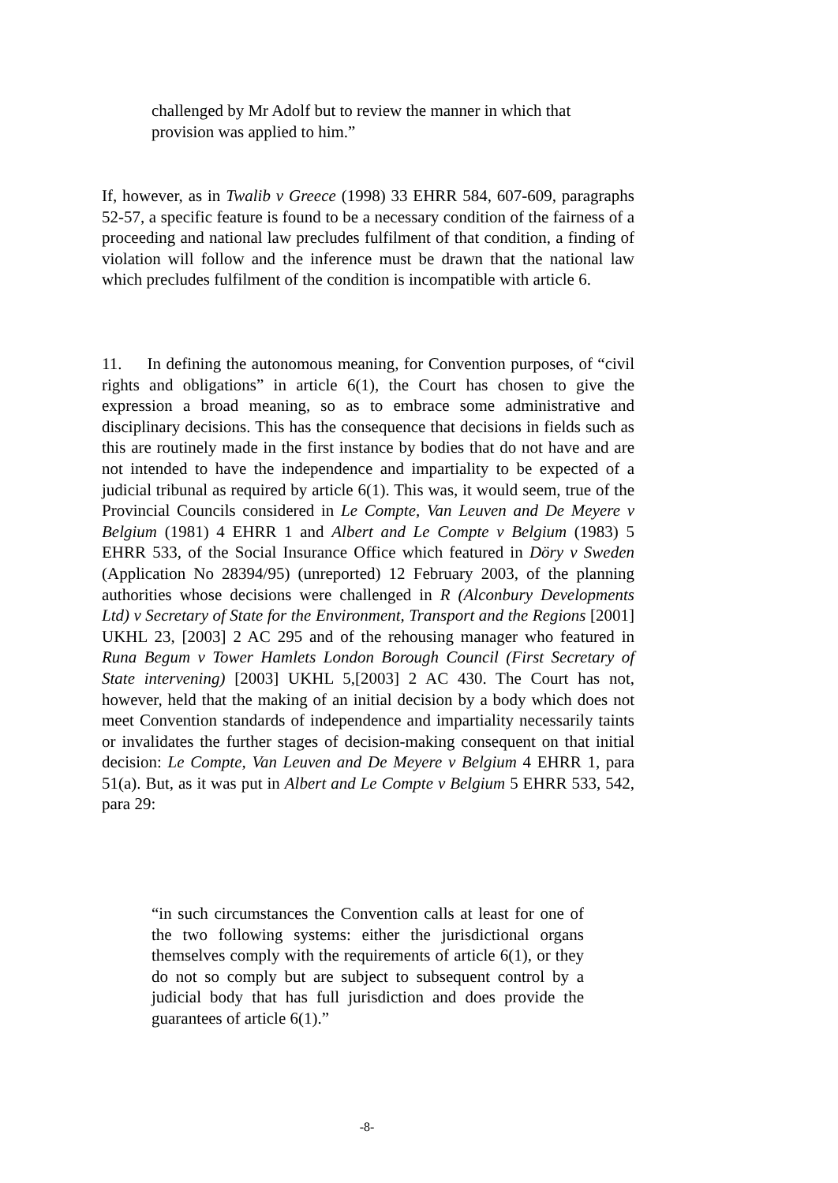challenged by Mr Adolf but to review the manner in which that provision was applied to him.”
If, however, as in Twalib v Greece (1998) 33 EHRR 584, 607-609, paragraphs 52-57, a specific feature is found to be a necessary condition of the fairness of a proceeding and national law precludes fulfilment of that condition, a finding of violation will follow and the inference must be drawn that the national law which precludes fulfilment of the condition is incompatible with article 6.
11. In defining the autonomous meaning, for Convention purposes, of “civil rights and obligations” in article 6(1), the Court has chosen to give the expression a broad meaning, so as to embrace some administrative and disciplinary decisions. This has the consequence that decisions in fields such as this are routinely made in the first instance by bodies that do not have and are not intended to have the independence and impartiality to be expected of a judicial tribunal as required by article 6(1). This was, it would seem, true of the Provincial Councils considered in Le Compte, Van Leuven and De Meyere v Belgium (1981) 4 EHRR 1 and Albert and Le Compte v Belgium (1983) 5 EHRR 533, of the Social Insurance Office which featured in Döry v Sweden (Application No 28394/95) (unreported) 12 February 2003, of the planning authorities whose decisions were challenged in R (Alconbury Developments Ltd) v Secretary of State for the Environment, Transport and the Regions [2001] UKHL 23, [2003] 2 AC 295 and of the rehousing manager who featured in Runa Begum v Tower Hamlets London Borough Council (First Secretary of State intervening) [2003] UKHL 5,[2003] 2 AC 430. The Court has not, however, held that the making of an initial decision by a body which does not meet Convention standards of independence and impartiality necessarily taints or invalidates the further stages of decision-making consequent on that initial decision: Le Compte, Van Leuven and De Meyere v Belgium 4 EHRR 1, para 51(a). But, as it was put in Albert and Le Compte v Belgium 5 EHRR 533, 542, para 29:
“in such circumstances the Convention calls at least for one of the two following systems: either the jurisdictional organs themselves comply with the requirements of article 6(1), or they do not so comply but are subject to subsequent control by a judicial body that has full jurisdiction and does provide the guarantees of article 6(1).”
-8-